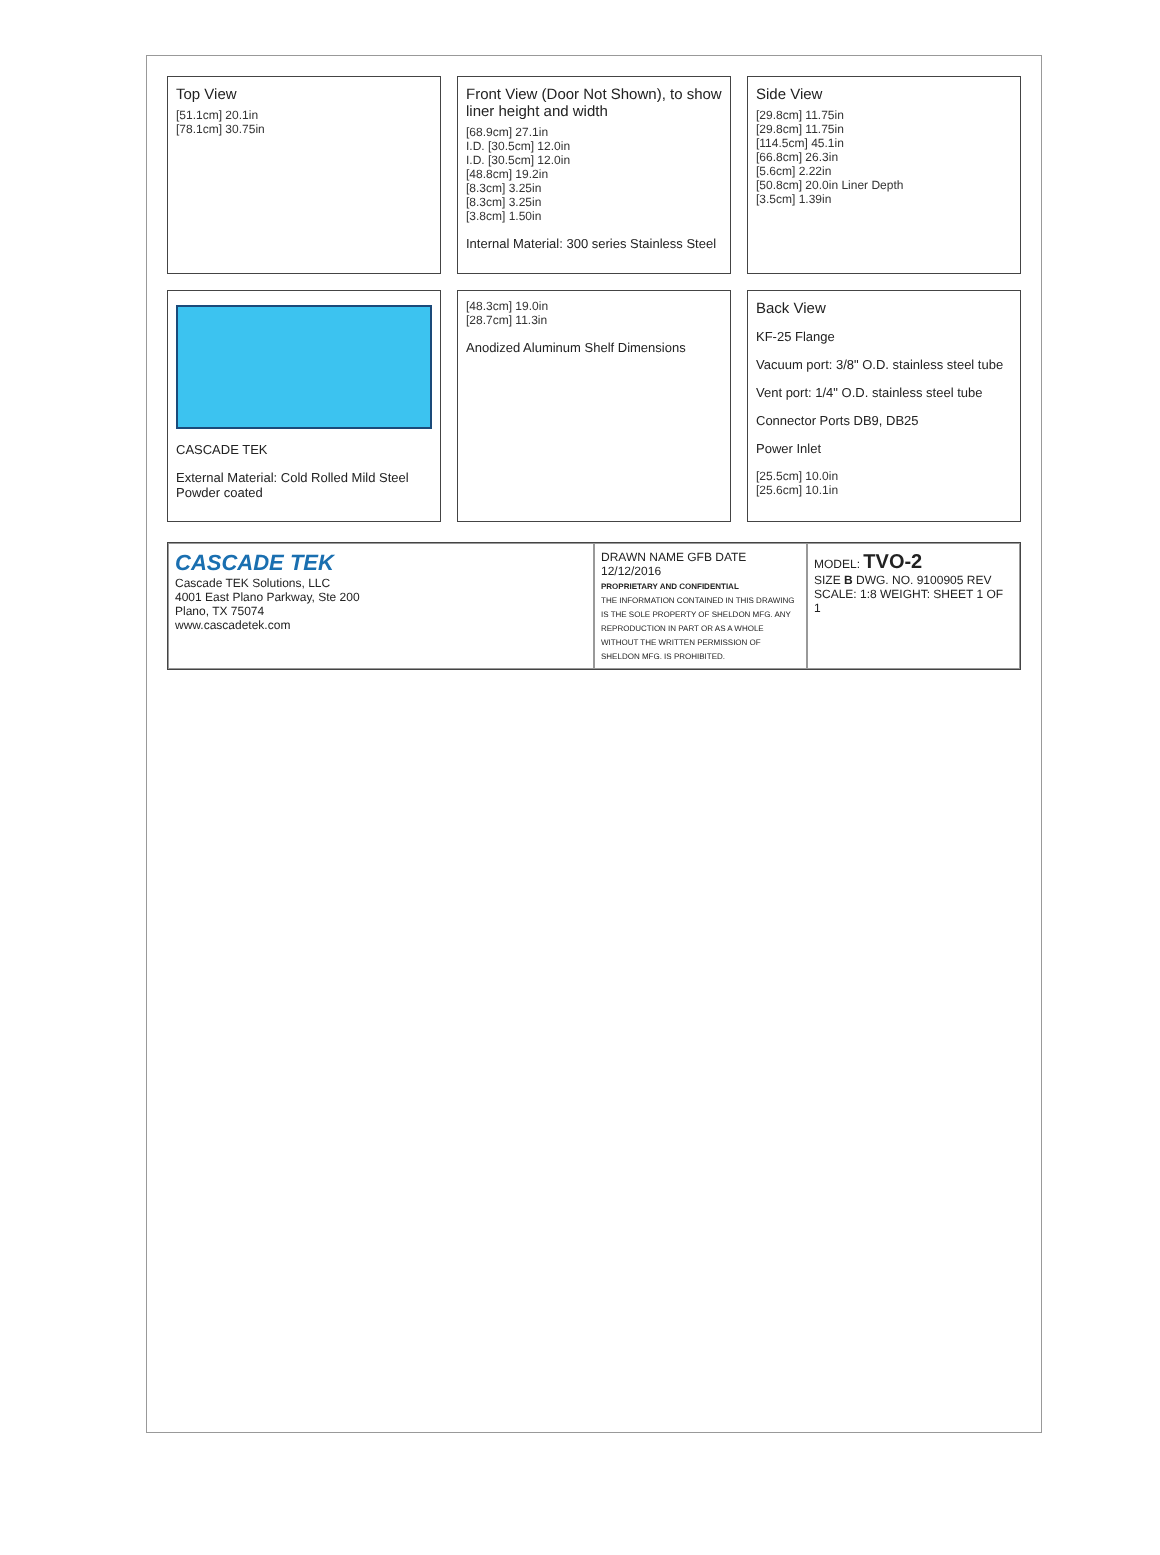Top View
[51.1cm] 20.1in
[78.1cm] 30.75in
Front View (Door Not Shown), to show liner height and width
[68.9cm] 27.1in
I.D. [30.5cm] 12.0in
I.D. [30.5cm] 12.0in
[48.8cm] 19.2in
[8.3cm] 3.25in
[8.3cm] 3.25in
[3.8cm] 1.50in
Internal Material: 300 series Stainless Steel
Side View
[29.8cm] 11.75in
[29.8cm] 11.75in
[114.5cm] 45.1in
[66.8cm] 26.3in
[5.6cm] 2.22in
[50.8cm] 20.0in Liner Depth
[3.5cm] 1.39in
CASCADE TEK
External Material: Cold Rolled Mild Steel Powder coated
[48.3cm] 19.0in
[28.7cm] 11.3in
Anodized Aluminum Shelf Dimensions
Back View
KF-25 Flange
Vacuum port: 3/8" O.D. stainless steel tube
Vent port: 1/4" O.D. stainless steel tube
Connector Ports DB9, DB25
Power Inlet
[25.5cm] 10.0in
[25.6cm] 10.1in
CASCADE TEK
Cascade TEK Solutions, LLC
4001 East Plano Parkway, Ste 200
Plano, TX 75074
www.cascadetek.com
DRAWN NAME GFB DATE 12/12/2016
PROPRIETARY AND CONFIDENTIAL
THE INFORMATION CONTAINED IN THIS DRAWING IS THE SOLE PROPERTY OF SHELDON MFG. ANY REPRODUCTION IN PART OR AS A WHOLE WITHOUT THE WRITTEN PERMISSION OF SHELDON MFG. IS PROHIBITED.
MODEL: TVO-2
SIZE B DWG. NO. 9100905 REV
SCALE: 1:8 WEIGHT: SHEET 1 OF 1